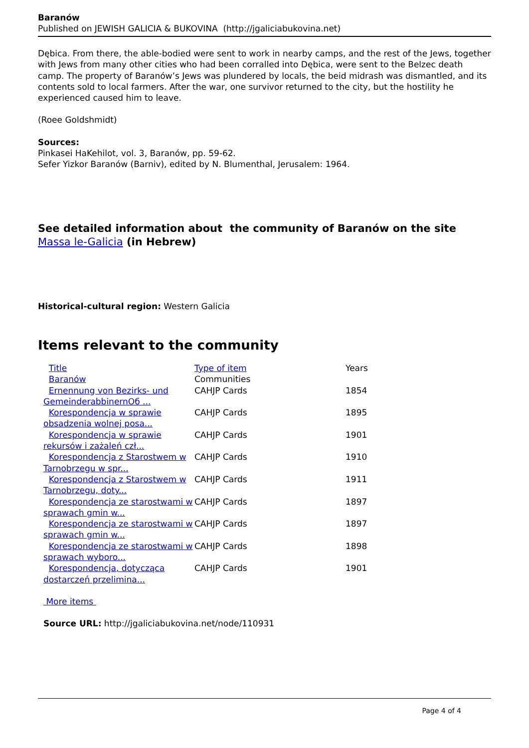Baranów
Published on JEWISH GALICIA & BUKOVINA (http://jgaliciabukovina.net)
Dębica. From there, the able-bodied were sent to work in nearby camps, and the rest of the Jews, together with Jews from many other cities who had been corralled into Dębica, were sent to the Belzec death camp. The property of Baranów’s Jews was plundered by locals, the beid midrash was dismantled, and its contents sold to local farmers. After the war, one survivor returned to the city, but the hostility he experienced caused him to leave.
(Roee Goldshmidt)
Sources:
Pinkasei HaKehilot, vol. 3, Baranów, pp. 59-62.
Sefer Yizkor Baranów (Barniv), edited by N. Blumenthal, Jerusalem: 1964.
See detailed information about the community of Baranów on the site Massa le-Galicia (in Hebrew)
Historical-cultural region: Western Galicia
Items relevant to the community
| Title | Type of item | Years |
| --- | --- | --- |
| Baranów | Communities | |
| Ernennung von Bezirks- und GemeinderabbinernОб ... | CAHJP Cards | 1854 |
| Korespondencja w sprawie obsadzenia wolnej posa... | CAHJP Cards | 1895 |
| Korespondencja w sprawie rekursów i zażaleń czł... | CAHJP Cards | 1901 |
| Korespondencja z Starostwem w Tarnobrzegu w spr... | CAHJP Cards | 1910 |
| Korespondencja z Starostwem w Tarnobrzegu, doty... | CAHJP Cards | 1911 |
| Korespondencja ze starostwami w sprawach gmin w... | CAHJP Cards | 1897 |
| Korespondencja ze starostwami w sprawach gmin w... | CAHJP Cards | 1897 |
| Korespondencja ze starostwami w sprawach wyboro... | CAHJP Cards | 1898 |
| Korespondencja, dotycząca dostarczeń przelimina... | CAHJP Cards | 1901 |
More items
Source URL: http://jgaliciabukovina.net/node/110931
Page 4 of 4